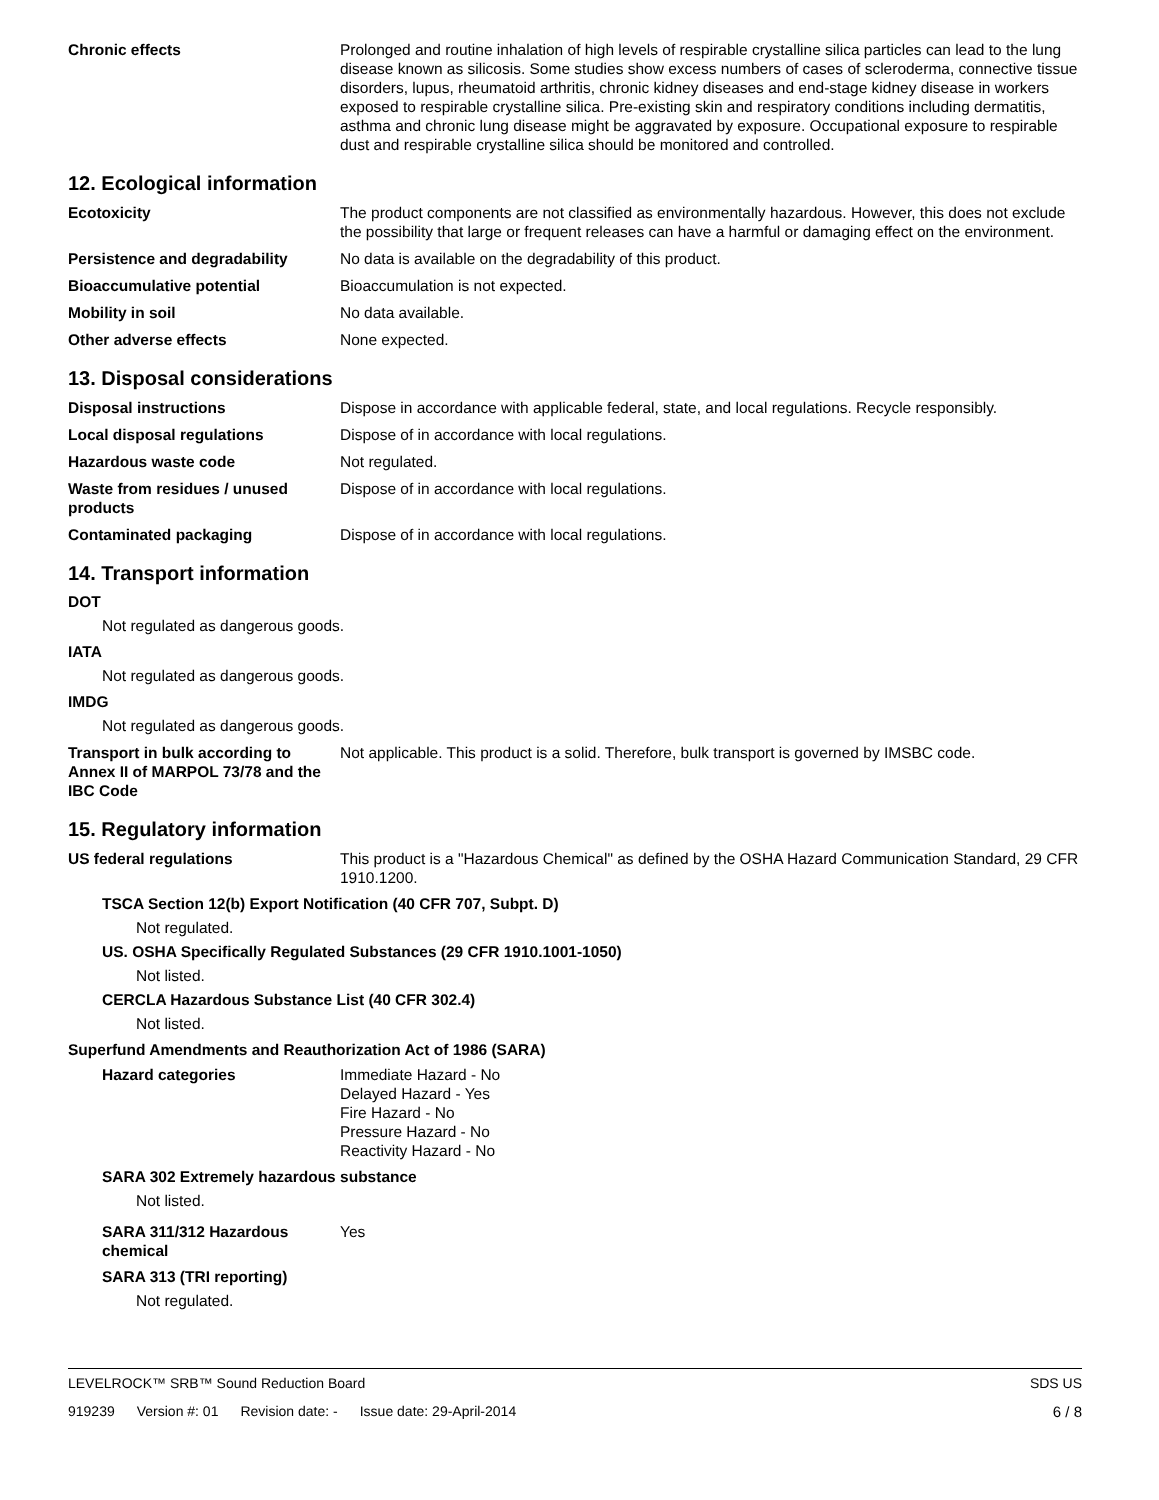Chronic effects Prolonged and routine inhalation of high levels of respirable crystalline silica particles can lead to the lung disease known as silicosis. Some studies show excess numbers of cases of scleroderma, connective tissue disorders, lupus, rheumatoid arthritis, chronic kidney diseases and end-stage kidney disease in workers exposed to respirable crystalline silica. Pre-existing skin and respiratory conditions including dermatitis, asthma and chronic lung disease might be aggravated by exposure. Occupational exposure to respirable dust and respirable crystalline silica should be monitored and controlled.
12. Ecological information
Ecotoxicity The product components are not classified as environmentally hazardous. However, this does not exclude the possibility that large or frequent releases can have a harmful or damaging effect on the environment.
Persistence and degradability No data is available on the degradability of this product.
Bioaccumulative potential Bioaccumulation is not expected.
Mobility in soil No data available.
Other adverse effects None expected.
13. Disposal considerations
Disposal instructions Dispose in accordance with applicable federal, state, and local regulations. Recycle responsibly.
Local disposal regulations Dispose of in accordance with local regulations.
Hazardous waste code Not regulated.
Waste from residues / unused products
Dispose of in accordance with local regulations.
Contaminated packaging Dispose of in accordance with local regulations.
14. Transport information
DOT
Not regulated as dangerous goods.
IATA
Not regulated as dangerous goods.
IMDG
Not regulated as dangerous goods.
Transport in bulk according to Annex II of MARPOL 73/78 and the IBC Code
Not applicable. This product is a solid. Therefore, bulk transport is governed by IMSBC code.
15. Regulatory information
US federal regulations This product is a "Hazardous Chemical" as defined by the OSHA Hazard Communication Standard, 29 CFR 1910.1200.
TSCA Section 12(b) Export Notification (40 CFR 707, Subpt. D)
Not regulated.
US. OSHA Specifically Regulated Substances (29 CFR 1910.1001-1050)
Not listed.
CERCLA Hazardous Substance List (40 CFR 302.4)
Not listed.
Superfund Amendments and Reauthorization Act of 1986 (SARA)
Hazard categories Immediate Hazard - No
Delayed Hazard - Yes
Fire Hazard - No
Pressure Hazard - No
Reactivity Hazard - No
SARA 302 Extremely hazardous substance
Not listed.
SARA 311/312 Hazardous chemical
Yes
SARA 313 (TRI reporting)
Not regulated.
LEVELROCK™ SRB™ Sound Reduction Board
SDS US
919239 Version #: 01 Revision date: - Issue date: 29-April-2014
6 / 8